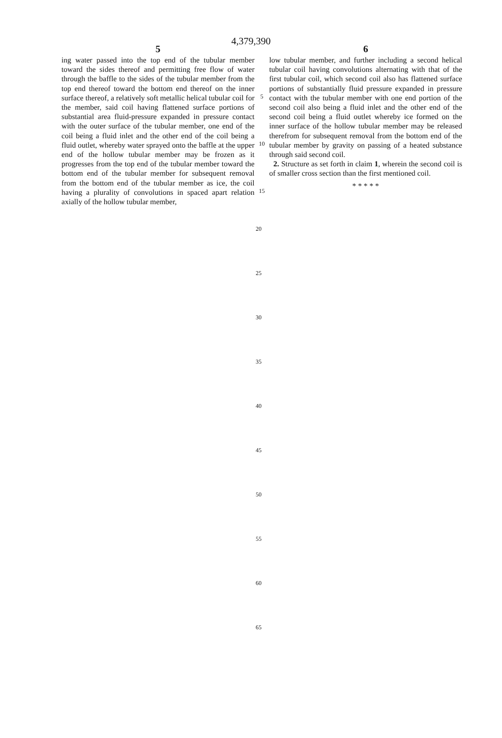4,379,390
5
ing water passed into the top end of the tubular member toward the sides thereof and permitting free flow of water through the baffle to the sides of the tubular member from the top end thereof toward the bottom end thereof on the inner surface thereof, a relatively soft metallic helical tubular coil for the member, said coil having flattened surface portions of substantial area fluid-pressure expanded in pressure contact with the outer surface of the tubular member, one end of the coil being a fluid inlet and the other end of the coil being a fluid outlet, whereby water sprayed onto the baffle at the upper end of the hollow tubular member may be frozen as it progresses from the top end of the tubular member toward the bottom end of the tubular member for subsequent removal from the bottom end of the tubular member as ice, the coil having a plurality of convolutions in spaced apart relation axially of the hollow tubular member,
5
10
15
6
low tubular member, and further including a second helical tubular coil having convolutions alternating with that of the first tubular coil, which second coil also has flattened surface portions of substantially fluid pressure expanded in pressure contact with the tubular member with one end portion of the second coil also being a fluid inlet and the other end of the second coil being a fluid outlet whereby ice formed on the inner surface of the hollow tubular member may be released therefrom for subsequent removal from the bottom end of the tubular member by gravity on passing of a heated substance through said second coil.
2. Structure as set forth in claim 1, wherein the second coil is of smaller cross section than the first mentioned coil.
* * * * *
20
25
30
35
40
45
50
55
60
65